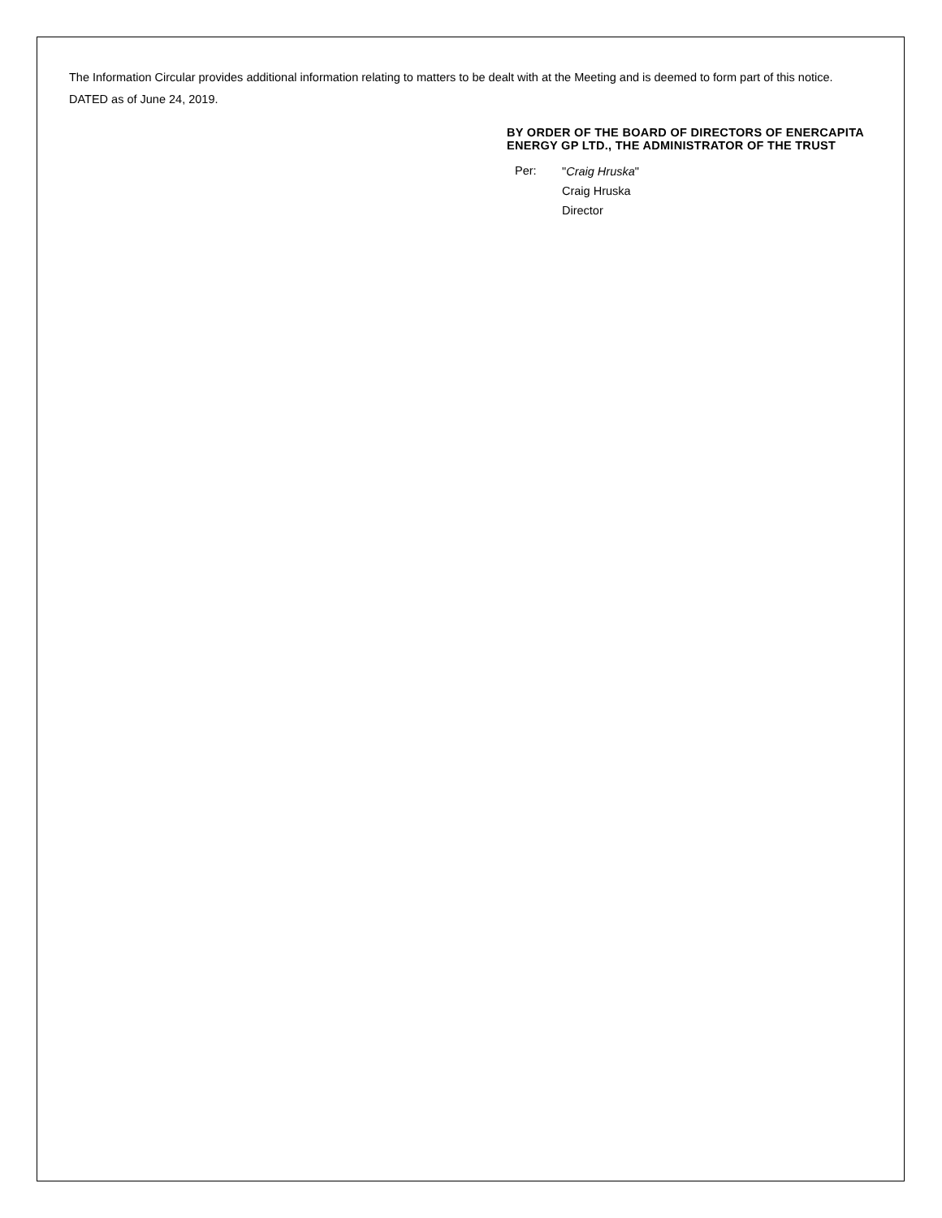The Information Circular provides additional information relating to matters to be dealt with at the Meeting and is deemed to form part of this notice.
DATED as of June 24, 2019.
BY ORDER OF THE BOARD OF DIRECTORS OF ENERCAPITA ENERGY GP LTD., THE ADMINISTRATOR OF THE TRUST
Per:
"Craig Hruska"
Craig Hruska
Director